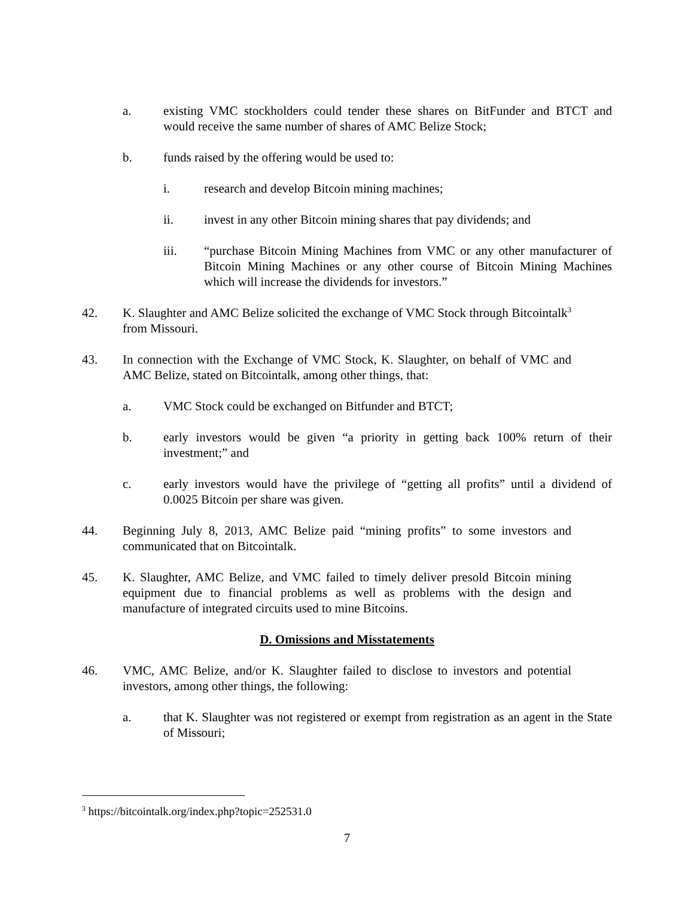a. existing VMC stockholders could tender these shares on BitFunder and BTCT and would receive the same number of shares of AMC Belize Stock;
b. funds raised by the offering would be used to:
i. research and develop Bitcoin mining machines;
ii. invest in any other Bitcoin mining shares that pay dividends; and
iii. “purchase Bitcoin Mining Machines from VMC or any other manufacturer of Bitcoin Mining Machines or any other course of Bitcoin Mining Machines which will increase the dividends for investors.”
42. K. Slaughter and AMC Belize solicited the exchange of VMC Stock through Bitcointalk<sup>3</sup> from Missouri.
43. In connection with the Exchange of VMC Stock, K. Slaughter, on behalf of VMC and AMC Belize, stated on Bitcointalk, among other things, that:
a. VMC Stock could be exchanged on Bitfunder and BTCT;
b. early investors would be given “a priority in getting back 100% return of their investment;” and
c. early investors would have the privilege of “getting all profits” until a dividend of 0.0025 Bitcoin per share was given.
44. Beginning July 8, 2013, AMC Belize paid “mining profits” to some investors and communicated that on Bitcointalk.
45. K. Slaughter, AMC Belize, and VMC failed to timely deliver presold Bitcoin mining equipment due to financial problems as well as problems with the design and manufacture of integrated circuits used to mine Bitcoins.
D. Omissions and Misstatements
46. VMC, AMC Belize, and/or K. Slaughter failed to disclose to investors and potential investors, among other things, the following:
a. that K. Slaughter was not registered or exempt from registration as an agent in the State of Missouri;
<sup>3</sup> https://bitcointalk.org/index.php?topic=252531.0
7